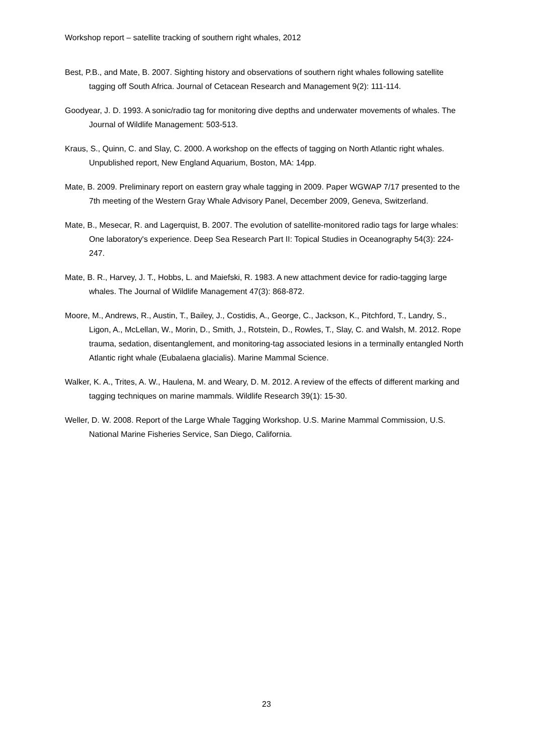Workshop report – satellite tracking of southern right whales, 2012
Best, P.B., and Mate, B. 2007. Sighting history and observations of southern right whales following satellite tagging off South Africa. Journal of Cetacean Research and Management 9(2): 111-114.
Goodyear, J. D. 1993. A sonic/radio tag for monitoring dive depths and underwater movements of whales. The Journal of Wildlife Management: 503-513.
Kraus, S., Quinn, C. and Slay, C. 2000. A workshop on the effects of tagging on North Atlantic right whales. Unpublished report, New England Aquarium, Boston, MA: 14pp.
Mate, B. 2009. Preliminary report on eastern gray whale tagging in 2009. Paper WGWAP 7/17 presented to the 7th meeting of the Western Gray Whale Advisory Panel, December 2009, Geneva, Switzerland.
Mate, B., Mesecar, R. and Lagerquist, B. 2007. The evolution of satellite-monitored radio tags for large whales: One laboratory's experience. Deep Sea Research Part II: Topical Studies in Oceanography 54(3): 224-247.
Mate, B. R., Harvey, J. T., Hobbs, L. and Maiefski, R. 1983. A new attachment device for radio-tagging large whales. The Journal of Wildlife Management 47(3): 868-872.
Moore, M., Andrews, R., Austin, T., Bailey, J., Costidis, A., George, C., Jackson, K., Pitchford, T., Landry, S., Ligon, A., McLellan, W., Morin, D., Smith, J., Rotstein, D., Rowles, T., Slay, C. and Walsh, M. 2012. Rope trauma, sedation, disentanglement, and monitoring-tag associated lesions in a terminally entangled North Atlantic right whale (Eubalaena glacialis). Marine Mammal Science.
Walker, K. A., Trites, A. W., Haulena, M. and Weary, D. M. 2012. A review of the effects of different marking and tagging techniques on marine mammals. Wildlife Research 39(1): 15-30.
Weller, D. W. 2008. Report of the Large Whale Tagging Workshop. U.S. Marine Mammal Commission, U.S. National Marine Fisheries Service, San Diego, California.
23